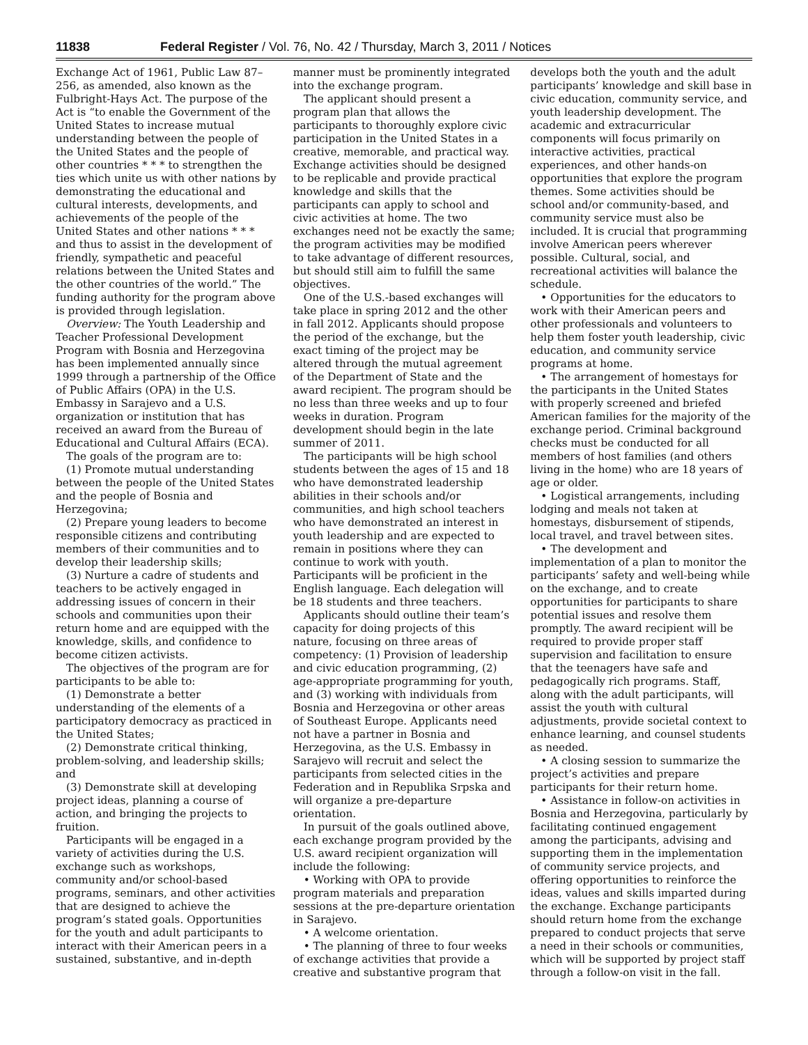11838 Federal Register / Vol. 76, No. 42 / Thursday, March 3, 2011 / Notices
Exchange Act of 1961, Public Law 87–256, as amended, also known as the Fulbright-Hays Act. The purpose of the Act is “to enable the Government of the United States to increase mutual understanding between the people of the United States and the people of other countries * * * to strengthen the ties which unite us with other nations by demonstrating the educational and cultural interests, developments, and achievements of the people of the United States and other nations * * * and thus to assist in the development of friendly, sympathetic and peaceful relations between the United States and the other countries of the world.” The funding authority for the program above is provided through legislation.
Overview: The Youth Leadership and Teacher Professional Development Program with Bosnia and Herzegovina has been implemented annually since 1999 through a partnership of the Office of Public Affairs (OPA) in the U.S. Embassy in Sarajevo and a U.S. organization or institution that has received an award from the Bureau of Educational and Cultural Affairs (ECA).
The goals of the program are to:
(1) Promote mutual understanding between the people of the United States and the people of Bosnia and Herzegovina;
(2) Prepare young leaders to become responsible citizens and contributing members of their communities and to develop their leadership skills;
(3) Nurture a cadre of students and teachers to be actively engaged in addressing issues of concern in their schools and communities upon their return home and are equipped with the knowledge, skills, and confidence to become citizen activists.
The objectives of the program are for participants to be able to:
(1) Demonstrate a better understanding of the elements of a participatory democracy as practiced in the United States;
(2) Demonstrate critical thinking, problem-solving, and leadership skills; and
(3) Demonstrate skill at developing project ideas, planning a course of action, and bringing the projects to fruition.
Participants will be engaged in a variety of activities during the U.S. exchange such as workshops, community and/or school-based programs, seminars, and other activities that are designed to achieve the program’s stated goals. Opportunities for the youth and adult participants to interact with their American peers in a sustained, substantive, and in-depth
manner must be prominently integrated into the exchange program.
The applicant should present a program plan that allows the participants to thoroughly explore civic participation in the United States in a creative, memorable, and practical way. Exchange activities should be designed to be replicable and provide practical knowledge and skills that the participants can apply to school and civic activities at home. The two exchanges need not be exactly the same; the program activities may be modified to take advantage of different resources, but should still aim to fulfill the same objectives.
One of the U.S.-based exchanges will take place in spring 2012 and the other in fall 2012. Applicants should propose the period of the exchange, but the exact timing of the project may be altered through the mutual agreement of the Department of State and the award recipient. The program should be no less than three weeks and up to four weeks in duration. Program development should begin in the late summer of 2011.
The participants will be high school students between the ages of 15 and 18 who have demonstrated leadership abilities in their schools and/or communities, and high school teachers who have demonstrated an interest in youth leadership and are expected to remain in positions where they can continue to work with youth. Participants will be proficient in the English language. Each delegation will be 18 students and three teachers.
Applicants should outline their team’s capacity for doing projects of this nature, focusing on three areas of competency: (1) Provision of leadership and civic education programming, (2) age-appropriate programming for youth, and (3) working with individuals from Bosnia and Herzegovina or other areas of Southeast Europe. Applicants need not have a partner in Bosnia and Herzegovina, as the U.S. Embassy in Sarajevo will recruit and select the participants from selected cities in the Federation and in Republika Srpska and will organize a pre-departure orientation.
In pursuit of the goals outlined above, each exchange program provided by the U.S. award recipient organization will include the following:
• Working with OPA to provide program materials and preparation sessions at the pre-departure orientation in Sarajevo.
• A welcome orientation.
• The planning of three to four weeks of exchange activities that provide a creative and substantive program that
develops both the youth and the adult participants’ knowledge and skill base in civic education, community service, and youth leadership development. The academic and extracurricular components will focus primarily on interactive activities, practical experiences, and other hands-on opportunities that explore the program themes. Some activities should be school and/or community-based, and community service must also be included. It is crucial that programming involve American peers wherever possible. Cultural, social, and recreational activities will balance the schedule.
• Opportunities for the educators to work with their American peers and other professionals and volunteers to help them foster youth leadership, civic education, and community service programs at home.
• The arrangement of homestays for the participants in the United States with properly screened and briefed American families for the majority of the exchange period. Criminal background checks must be conducted for all members of host families (and others living in the home) who are 18 years of age or older.
• Logistical arrangements, including lodging and meals not taken at homestays, disbursement of stipends, local travel, and travel between sites.
• The development and implementation of a plan to monitor the participants’ safety and well-being while on the exchange, and to create opportunities for participants to share potential issues and resolve them promptly. The award recipient will be required to provide proper staff supervision and facilitation to ensure that the teenagers have safe and pedagogically rich programs. Staff, along with the adult participants, will assist the youth with cultural adjustments, provide societal context to enhance learning, and counsel students as needed.
• A closing session to summarize the project’s activities and prepare participants for their return home.
• Assistance in follow-on activities in Bosnia and Herzegovina, particularly by facilitating continued engagement among the participants, advising and supporting them in the implementation of community service projects, and offering opportunities to reinforce the ideas, values and skills imparted during the exchange. Exchange participants should return home from the exchange prepared to conduct projects that serve a need in their schools or communities, which will be supported by project staff through a follow-on visit in the fall.